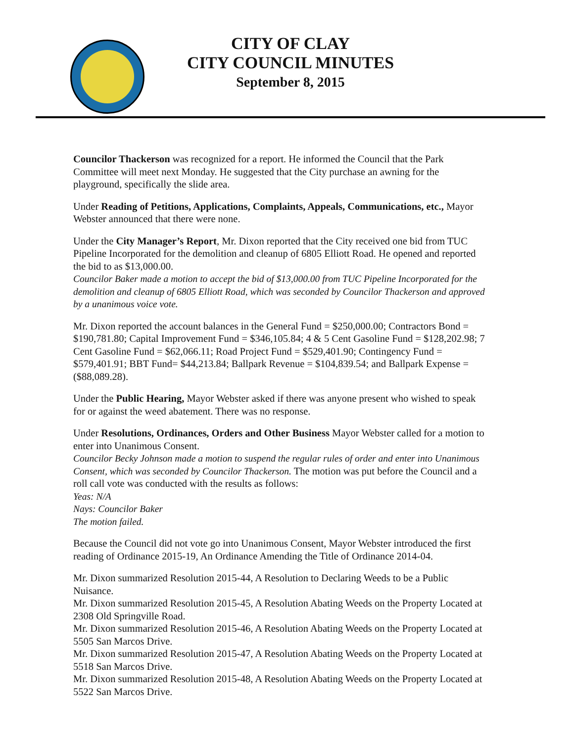CITY OF CLAY
CITY COUNCIL MINUTES
September 8, 2015
Councilor Thackerson was recognized for a report. He informed the Council that the Park Committee will meet next Monday. He suggested that the City purchase an awning for the playground, specifically the slide area.
Under Reading of Petitions, Applications, Complaints, Appeals, Communications, etc., Mayor Webster announced that there were none.
Under the City Manager’s Report, Mr. Dixon reported that the City received one bid from TUC Pipeline Incorporated for the demolition and cleanup of 6805 Elliott Road. He opened and reported the bid to as $13,000.00.
Councilor Baker made a motion to accept the bid of $13,000.00 from TUC Pipeline Incorporated for the demolition and cleanup of 6805 Elliott Road, which was seconded by Councilor Thackerson and approved by a unanimous voice vote.
Mr. Dixon reported the account balances in the General Fund = $250,000.00; Contractors Bond = $190,781.80; Capital Improvement Fund = $346,105.84; 4 & 5 Cent Gasoline Fund = $128,202.98; 7 Cent Gasoline Fund = $62,066.11; Road Project Fund = $529,401.90; Contingency Fund = $579,401.91; BBT Fund= $44,213.84; Ballpark Revenue = $104,839.54; and Ballpark Expense = ($88,089.28).
Under the Public Hearing, Mayor Webster asked if there was anyone present who wished to speak for or against the weed abatement. There was no response.
Under Resolutions, Ordinances, Orders and Other Business Mayor Webster called for a motion to enter into Unanimous Consent.
Councilor Becky Johnson made a motion to suspend the regular rules of order and enter into Unanimous Consent, which was seconded by Councilor Thackerson. The motion was put before the Council and a roll call vote was conducted with the results as follows:
Yeas: N/A
Nays: Councilor Baker
The motion failed.
Because the Council did not vote go into Unanimous Consent, Mayor Webster introduced the first reading of Ordinance 2015-19, An Ordinance Amending the Title of Ordinance 2014-04.
Mr. Dixon summarized Resolution 2015-44, A Resolution to Declaring Weeds to be a Public Nuisance.
Mr. Dixon summarized Resolution 2015-45, A Resolution Abating Weeds on the Property Located at 2308 Old Springville Road.
Mr. Dixon summarized Resolution 2015-46, A Resolution Abating Weeds on the Property Located at 5505 San Marcos Drive.
Mr. Dixon summarized Resolution 2015-47, A Resolution Abating Weeds on the Property Located at 5518 San Marcos Drive.
Mr. Dixon summarized Resolution 2015-48, A Resolution Abating Weeds on the Property Located at 5522 San Marcos Drive.